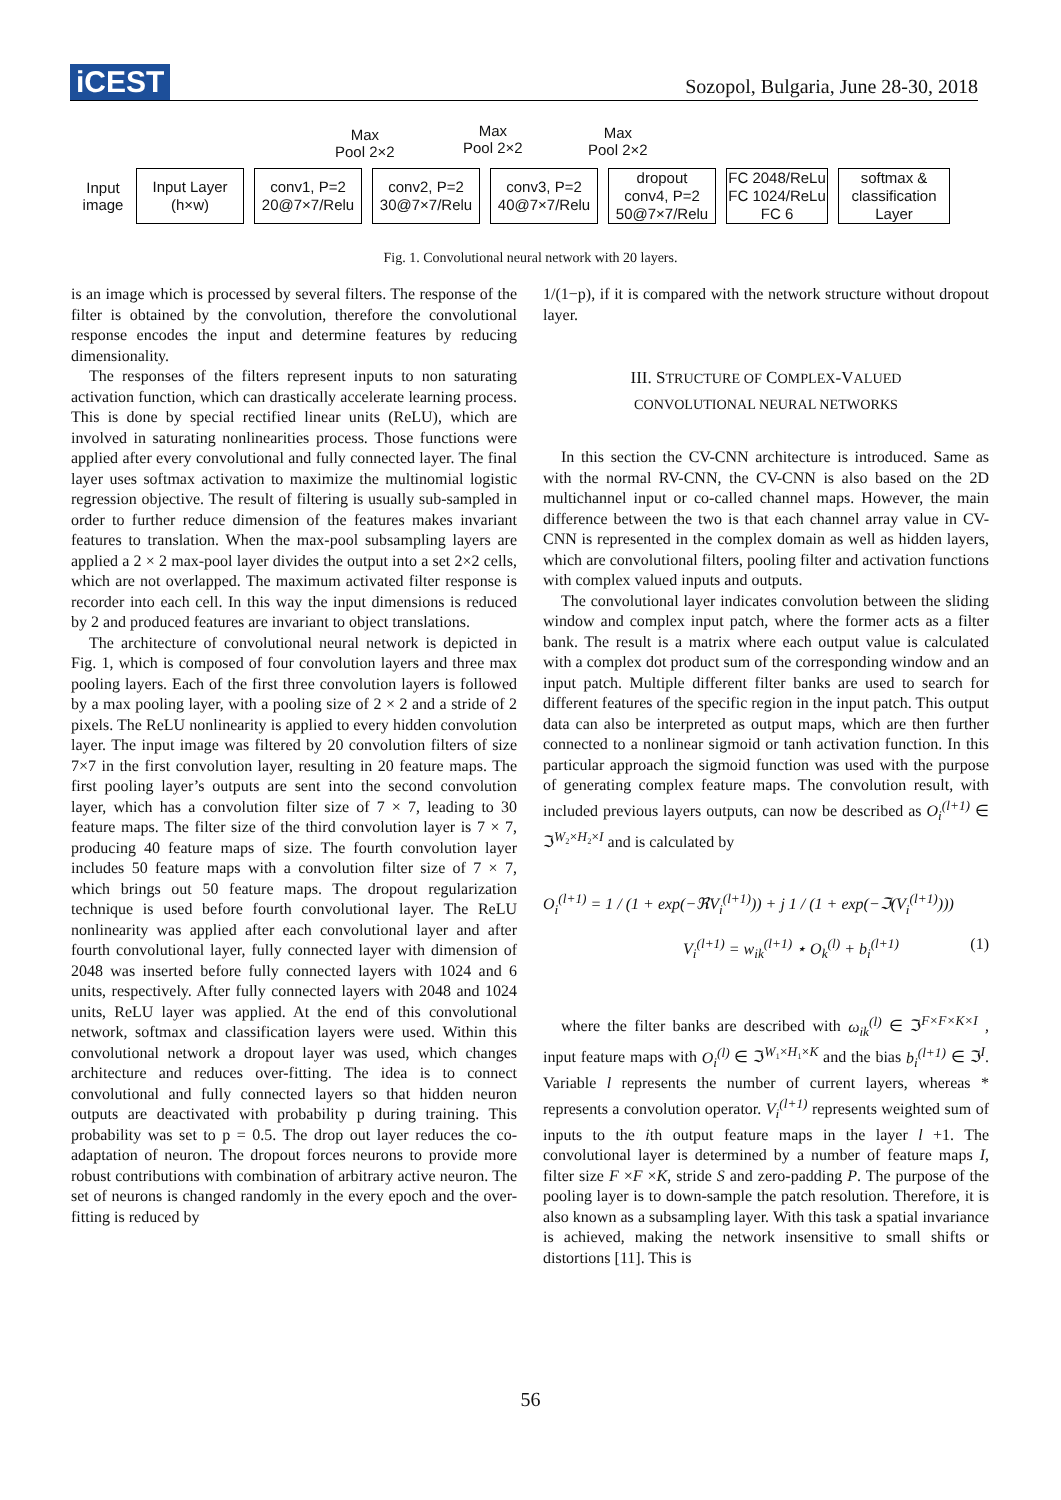iCEST
Sozopol, Bulgaria, June 28-30, 2018
Max
Pool 2×2
Max
Pool 2×2
Max
Pool 2×2
Input
image
Input Layer
(h×w)
conv1, P=2
20@7×7/Relu
conv2, P=2
30@7×7/Relu
conv3, P=2
40@7×7/Relu
dropout
conv4, P=2
50@7×7/Relu
FC 2048/ReLu
FC 1024/ReLu
FC 6
softmax &
classification
Layer
Fig. 1. Convolutional neural network with 20 layers.
is an image which is processed by several filters. The response of the filter is obtained by the convolution, therefore the convolutional response encodes the input and determine features by reducing dimensionality.
The responses of the filters represent inputs to non saturating activation function, which can drastically accelerate learning process. This is done by special rectified linear units (ReLU), which are involved in saturating nonlinearities process. Those functions were applied after every convolutional and fully connected layer. The final layer uses softmax activation to maximize the multinomial logistic regression objective. The result of filtering is usually sub-sampled in order to further reduce dimension of the features makes invariant features to translation. When the max-pool subsampling layers are applied a 2 × 2 max-pool layer divides the output into a set 2×2 cells, which are not overlapped. The maximum activated filter response is recorder into each cell. In this way the input dimensions is reduced by 2 and produced features are invariant to object translations.
The architecture of convolutional neural network is depicted in Fig. 1, which is composed of four convolution layers and three max pooling layers. Each of the first three convolution layers is followed by a max pooling layer, with a pooling size of 2 × 2 and a stride of 2 pixels. The ReLU nonlinearity is applied to every hidden convolution layer. The input image was filtered by 20 convolution filters of size 7×7 in the first convolution layer, resulting in 20 feature maps. The first pooling layer’s outputs are sent into the second convolution layer, which has a convolution filter size of 7 × 7, leading to 30 feature maps. The filter size of the third convolution layer is 7 × 7, producing 40 feature maps of size. The fourth convolution layer includes 50 feature maps with a convolution filter size of 7 × 7, which brings out 50 feature maps. The dropout regularization technique is used before fourth convolutional layer. The ReLU nonlinearity was applied after each convolutional layer and after fourth convolutional layer, fully connected layer with dimension of 2048 was inserted before fully connected layers with 1024 and 6 units, respectively. After fully connected layers with 2048 and 1024 units, ReLU layer was applied. At the end of this convolutional network, softmax and classification layers were used. Within this convolutional network a dropout layer was used, which changes architecture and reduces over-fitting. The idea is to connect convolutional and fully connected layers so that hidden neuron outputs are deactivated with probability p during training. This probability was set to p = 0.5. The drop out layer reduces the co-adaptation of neuron. The dropout forces neurons to provide more robust contributions with combination of arbitrary active neuron. The set of neurons is changed randomly in the every epoch and the over-fitting is reduced by
1/(1−p), if it is compared with the network structure without dropout layer.
III. STRUCTURE OF COMPLEX-VALUED
CONVOLUTIONAL NEURAL NETWORKS
In this section the CV-CNN architecture is introduced. Same as with the normal RV-CNN, the CV-CNN is also based on the 2D multichannel input or co-called channel maps. However, the main difference between the two is that each channel array value in CV-CNN is represented in the complex domain as well as hidden layers, which are convolutional filters, pooling filter and activation functions with complex valued inputs and outputs.
The convolutional layer indicates convolution between the sliding window and complex input patch, where the former acts as a filter bank. The result is a matrix where each output value is calculated with a complex dot product sum of the corresponding window and an input patch. Multiple different filter banks are used to search for different features of the specific region in the input patch. This output data can also be interpreted as output maps, which are then further connected to a nonlinear sigmoid or tanh activation function. In this particular approach the sigmoid function was used with the purpose of generating complex feature maps. The convolution result, with included previous layers outputs, can now be described as O<sub>i</sub><sup>(l+1)</sup> ∈ ℑ<sup>W₂×H₂×I</sup> and is calculated by
O<sub>i</sub><sup>(l+1)</sup> = 1 / (1 + exp(−ℜV<sub>i</sub><sup>(l+1)</sup>)) + j 1 / (1 + exp(−ℑ(V<sub>i</sub><sup>(l+1)</sup>)))
V<sub>i</sub><sup>(l+1)</sup> = w<sub>ik</sub><sup>(l+1)</sup> ⋆ O<sub>k</sub><sup>(l)</sup> + b<sub>i</sub><sup>(l+1)</sup> (1)
where the filter banks are described with ω<sub>ik</sub><sup>(l)</sup> ∈ ℑ<sup>F×F×K×I</sup> , input feature maps with O<sub>i</sub><sup>(l)</sup> ∈ ℑ<sup>W₁×H₁×K</sup> and the bias b<sub>i</sub><sup>(l+1)</sup> ∈ ℑ<sup>I</sup>. Variable l represents the number of current layers, whereas * represents a convolution operator. V<sub>i</sub><sup>(l+1)</sup> represents weighted sum of inputs to the ith output feature maps in the layer l +1. The convolutional layer is determined by a number of feature maps I, filter size F ×F ×K, stride S and zero-padding P. The purpose of the pooling layer is to down-sample the patch resolution. Therefore, it is also known as a subsampling layer. With this task a spatial invariance is achieved, making the network insensitive to small shifts or distortions [11]. This is
56